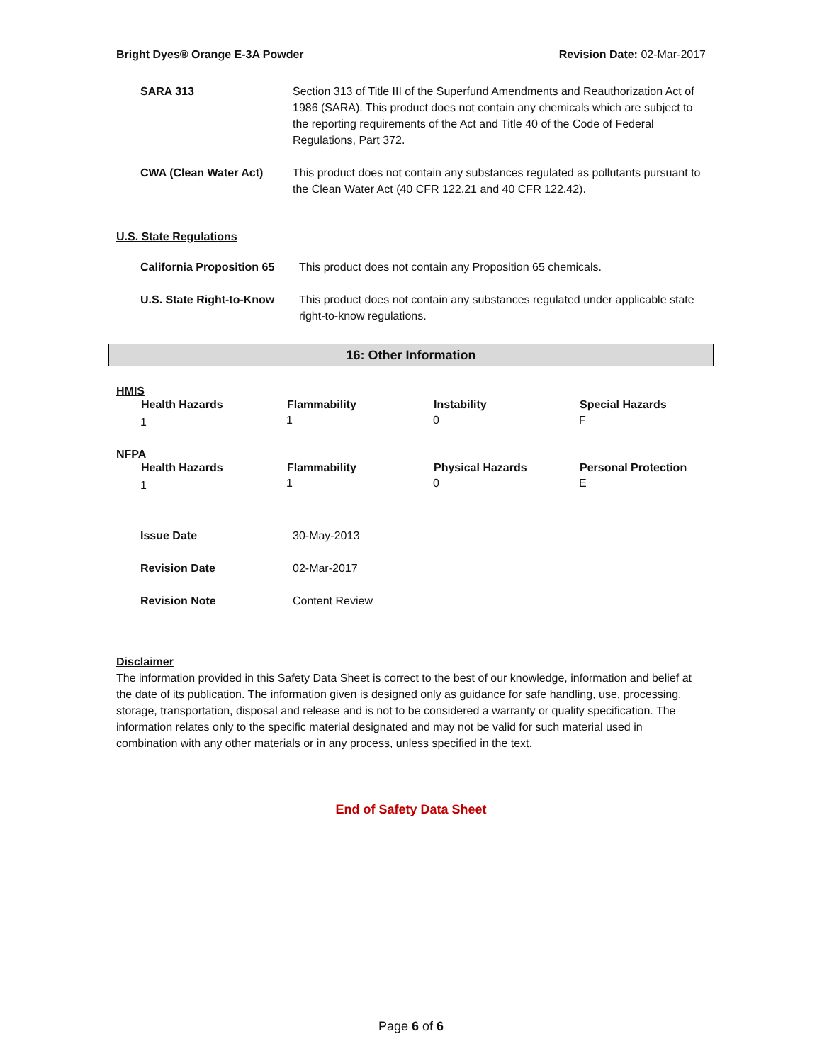Bright Dyes® Orange E-3A Powder Revision Date: 02-Mar-2017
| SARA 313 | Section 313 of Title III of the Superfund Amendments and Reauthorization Act of 1986 (SARA). This product does not contain any chemicals which are subject to the reporting requirements of the Act and Title 40 of the Code of Federal Regulations, Part 372. |
| CWA (Clean Water Act) | This product does not contain any substances regulated as pollutants pursuant to the Clean Water Act (40 CFR 122.21 and 40 CFR 122.42). |
U.S. State Regulations
| California Proposition 65 | This product does not contain any Proposition 65 chemicals. |
| U.S. State Right-to-Know | This product does not contain any substances regulated under applicable state right-to-know regulations. |
16: Other Information
HMIS
| Health Hazards | Flammability | Instability | Special Hazards |
| --- | --- | --- | --- |
| 1 | 1 | 0 | F |
NFPA
| Health Hazards | Flammability | Physical Hazards | Personal Protection |
| --- | --- | --- | --- |
| 1 | 1 | 0 | E |
| Issue Date | 30-May-2013 |
| Revision Date | 02-Mar-2017 |
| Revision Note | Content Review |
Disclaimer
The information provided in this Safety Data Sheet is correct to the best of our knowledge, information and belief at the date of its publication. The information given is designed only as guidance for safe handling, use, processing, storage, transportation, disposal and release and is not to be considered a warranty or quality specification. The information relates only to the specific material designated and may not be valid for such material used in combination with any other materials or in any process, unless specified in the text.
End of Safety Data Sheet
Page 6 of 6